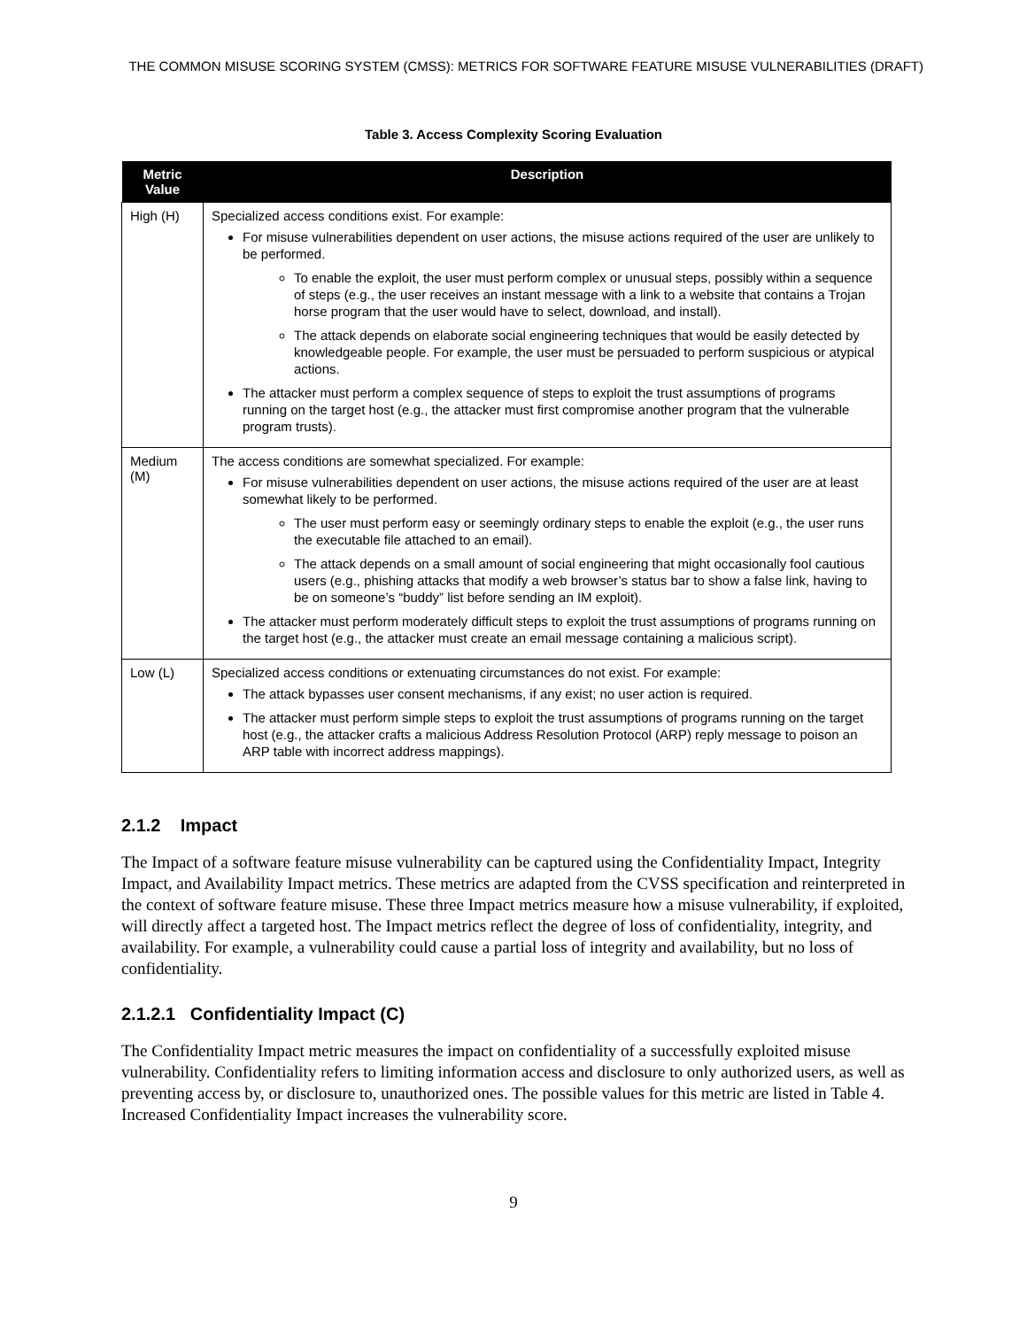THE COMMON MISUSE SCORING SYSTEM (CMSS): METRICS FOR SOFTWARE FEATURE MISUSE VULNERABILITIES (DRAFT)
Table 3. Access Complexity Scoring Evaluation
| Metric Value | Description |
| --- | --- |
| High (H) | Specialized access conditions exist. For example: For misuse vulnerabilities dependent on user actions, the misuse actions required of the user are unlikely to be performed. To enable the exploit, the user must perform complex or unusual steps, possibly within a sequence of steps (e.g., the user receives an instant message with a link to a website that contains a Trojan horse program that the user would have to select, download, and install). The attack depends on elaborate social engineering techniques that would be easily detected by knowledgeable people. For example, the user must be persuaded to perform suspicious or atypical actions. The attacker must perform a complex sequence of steps to exploit the trust assumptions of programs running on the target host (e.g., the attacker must first compromise another program that the vulnerable program trusts). |
| Medium (M) | The access conditions are somewhat specialized. For example: For misuse vulnerabilities dependent on user actions, the misuse actions required of the user are at least somewhat likely to be performed. The user must perform easy or seemingly ordinary steps to enable the exploit (e.g., the user runs the executable file attached to an email). The attack depends on a small amount of social engineering that might occasionally fool cautious users (e.g., phishing attacks that modify a web browser’s status bar to show a false link, having to be on someone’s “buddy” list before sending an IM exploit). The attacker must perform moderately difficult steps to exploit the trust assumptions of programs running on the target host (e.g., the attacker must create an email message containing a malicious script). |
| Low (L) | Specialized access conditions or extenuating circumstances do not exist. For example: The attack bypasses user consent mechanisms, if any exist; no user action is required. The attacker must perform simple steps to exploit the trust assumptions of programs running on the target host (e.g., the attacker crafts a malicious Address Resolution Protocol (ARP) reply message to poison an ARP table with incorrect address mappings). |
2.1.2 Impact
The Impact of a software feature misuse vulnerability can be captured using the Confidentiality Impact, Integrity Impact, and Availability Impact metrics. These metrics are adapted from the CVSS specification and reinterpreted in the context of software feature misuse. These three Impact metrics measure how a misuse vulnerability, if exploited, will directly affect a targeted host. The Impact metrics reflect the degree of loss of confidentiality, integrity, and availability. For example, a vulnerability could cause a partial loss of integrity and availability, but no loss of confidentiality.
2.1.2.1 Confidentiality Impact (C)
The Confidentiality Impact metric measures the impact on confidentiality of a successfully exploited misuse vulnerability. Confidentiality refers to limiting information access and disclosure to only authorized users, as well as preventing access by, or disclosure to, unauthorized ones. The possible values for this metric are listed in Table 4. Increased Confidentiality Impact increases the vulnerability score.
9